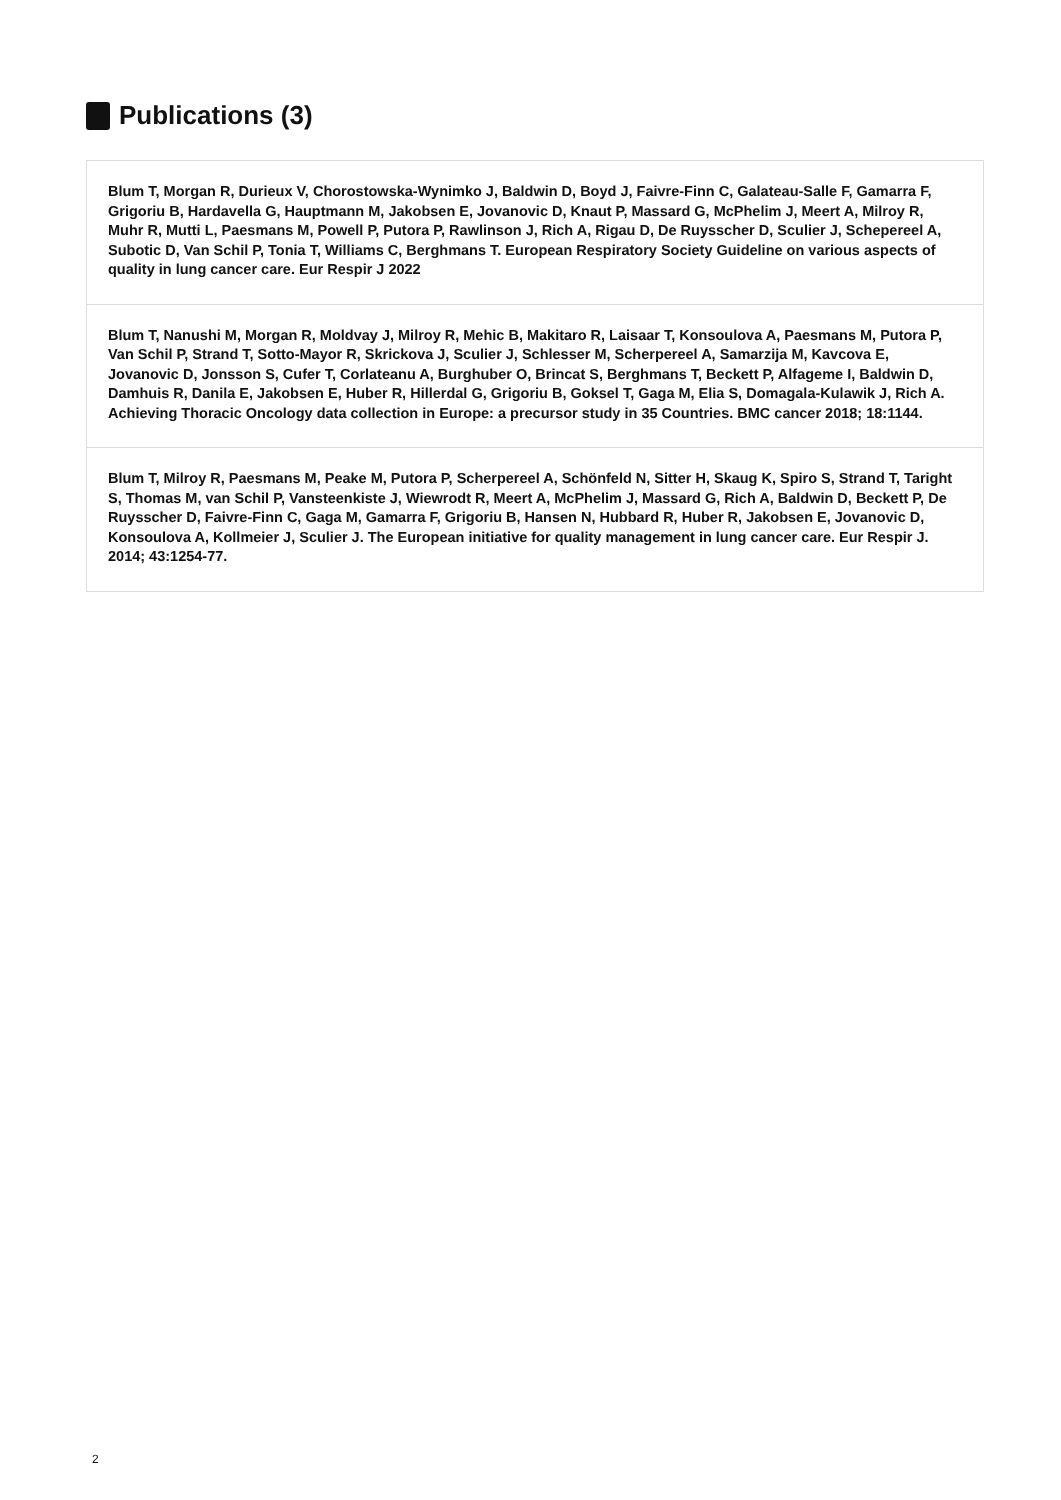Publications (3)
Blum T, Morgan R, Durieux V, Chorostowska-Wynimko J, Baldwin D, Boyd J, Faivre-Finn C, Galateau-Salle F, Gamarra F, Grigoriu B, Hardavella G, Hauptmann M, Jakobsen E, Jovanovic D, Knaut P, Massard G, McPhelim J, Meert A, Milroy R, Muhr R, Mutti L, Paesmans M, Powell P, Putora P, Rawlinson J, Rich A, Rigau D, De Ruysscher D, Sculier J, Schepereel A, Subotic D, Van Schil P, Tonia T, Williams C, Berghmans T. European Respiratory Society Guideline on various aspects of quality in lung cancer care. Eur Respir J 2022
Blum T, Nanushi M, Morgan R, Moldvay J, Milroy R, Mehic B, Makitaro R, Laisaar T, Konsoulova A, Paesmans M, Putora P, Van Schil P, Strand T, Sotto-Mayor R, Skrickova J, Sculier J, Schlesser M, Scherpereel A, Samarzija M, Kavcova E, Jovanovic D, Jonsson S, Cufer T, Corlateanu A, Burghuber O, Brincat S, Berghmans T, Beckett P, Alfageme I, Baldwin D, Damhuis R, Danila E, Jakobsen E, Huber R, Hillerdal G, Grigoriu B, Goksel T, Gaga M, Elia S, Domagala-Kulawik J, Rich A. Achieving Thoracic Oncology data collection in Europe: a precursor study in 35 Countries. BMC cancer 2018; 18:1144.
Blum T, Milroy R, Paesmans M, Peake M, Putora P, Scherpereel A, Schönfeld N, Sitter H, Skaug K, Spiro S, Strand T, Taright S, Thomas M, van Schil P, Vansteenkiste J, Wiewrodt R, Meert A, McPhelim J, Massard G, Rich A, Baldwin D, Beckett P, De Ruysscher D, Faivre-Finn C, Gaga M, Gamarra F, Grigoriu B, Hansen N, Hubbard R, Huber R, Jakobsen E, Jovanovic D, Konsoulova A, Kollmeier J, Sculier J. The European initiative for quality management in lung cancer care. Eur Respir J. 2014; 43:1254-77.
2